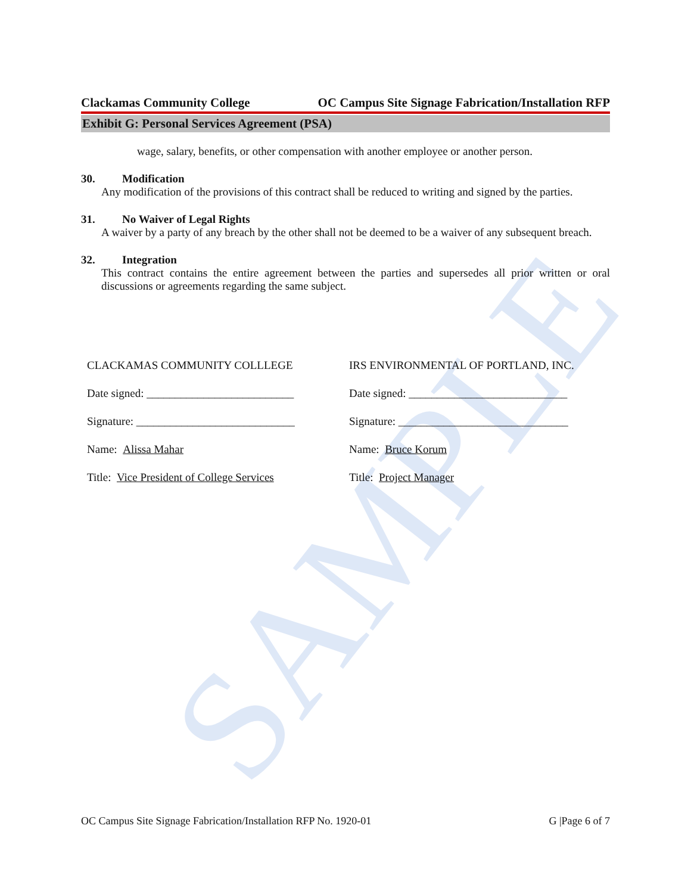SAMPLE
Clackamas Community College OC Campus Site Signage Fabrication/Installation RFP
Exhibit G: Personal Services Agreement (PSA)
wage, salary, benefits, or other compensation with another employee or another person.
30. Modification
Any modification of the provisions of this contract shall be reduced to writing and signed by the parties.
31. No Waiver of Legal Rights
A waiver by a party of any breach by the other shall not be deemed to be a waiver of any subsequent breach.
32. Integration
This contract contains the entire agreement between the parties and supersedes all prior written or oral discussions or agreements regarding the same subject.
CLACKAMAS COMMUNITY COLLLEGE
Date signed: __________________________
Signature: ____________________________
Name: Alissa Mahar
Title: Vice President of College Services
IRS ENVIRONMENTAL OF PORTLAND, INC.
Date signed: ____________________________
Signature: ______________________________
Name: Bruce Korum
Title: Project Manager
OC Campus Site Signage Fabrication/Installation RFP No. 1920-01 G |Page 6 of 7